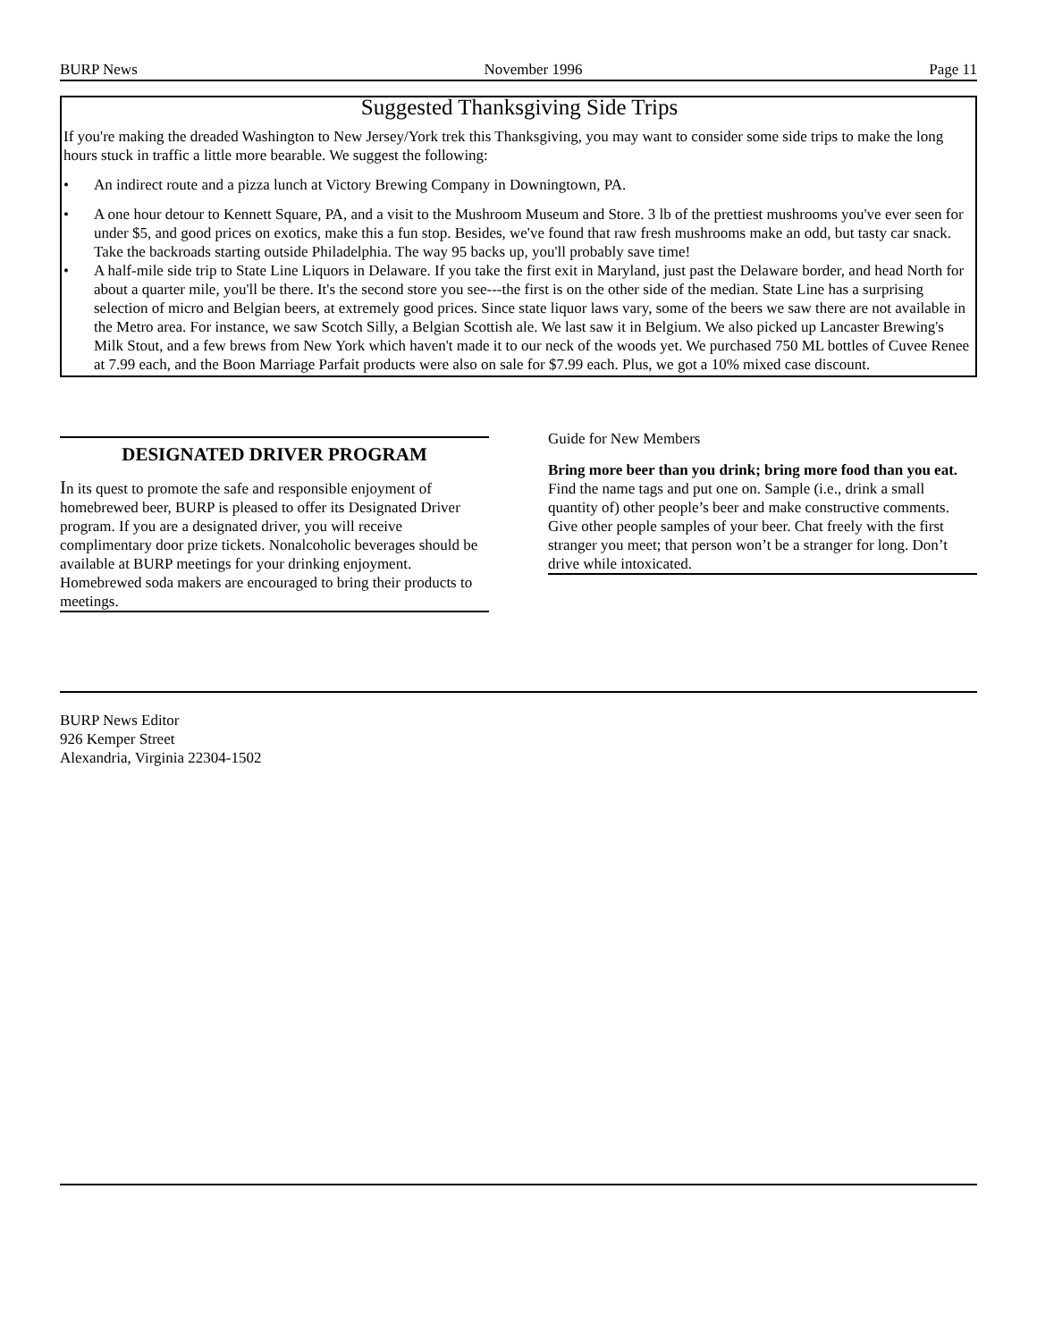BURP News November 1996 Page 11
Suggested Thanksgiving Side Trips
If you're making the dreaded Washington to New Jersey/York trek this Thanksgiving, you may want to consider some side trips to make the long hours stuck in traffic a little more bearable. We suggest the following:
• An indirect route and a pizza lunch at Victory Brewing Company in Downingtown, PA.
• A one hour detour to Kennett Square, PA, and a visit to the Mushroom Museum and Store. 3 lb of the prettiest mushrooms you've ever seen for under $5, and good prices on exotics, make this a fun stop. Besides, we've found that raw fresh mushrooms make an odd, but tasty car snack. Take the backroads starting outside Philadelphia. The way 95 backs up, you'll probably save time!
• A half-mile side trip to State Line Liquors in Delaware. If you take the first exit in Maryland, just past the Delaware border, and head North for about a quarter mile, you'll be there. It's the second store you see---the first is on the other side of the median. State Line has a surprising selection of micro and Belgian beers, at extremely good prices. Since state liquor laws vary, some of the beers we saw there are not available in the Metro area. For instance, we saw Scotch Silly, a Belgian Scottish ale. We last saw it in Belgium. We also picked up Lancaster Brewing's Milk Stout, and a few brews from New York which haven't made it to our neck of the woods yet. We purchased 750 ML bottles of Cuvee Renee at 7.99 each, and the Boon Marriage Parfait products were also on sale for $7.99 each. Plus, we got a 10% mixed case discount.
DESIGNATED DRIVER PROGRAM
In its quest to promote the safe and responsible enjoyment of homebrewed beer, BURP is pleased to offer its Designated Driver program. If you are a designated driver, you will receive complimentary door prize tickets. Nonalcoholic beverages should be available at BURP meetings for your drinking enjoyment. Homebrewed soda makers are encouraged to bring their products to meetings.
Guide for New Members
Bring more beer than you drink; bring more food than you eat. Find the name tags and put one on. Sample (i.e., drink a small quantity of) other people’s beer and make constructive comments. Give other people samples of your beer. Chat freely with the first stranger you meet; that person won’t be a stranger for long. Don’t drive while intoxicated.
BURP News Editor
926 Kemper Street
Alexandria, Virginia 22304-1502